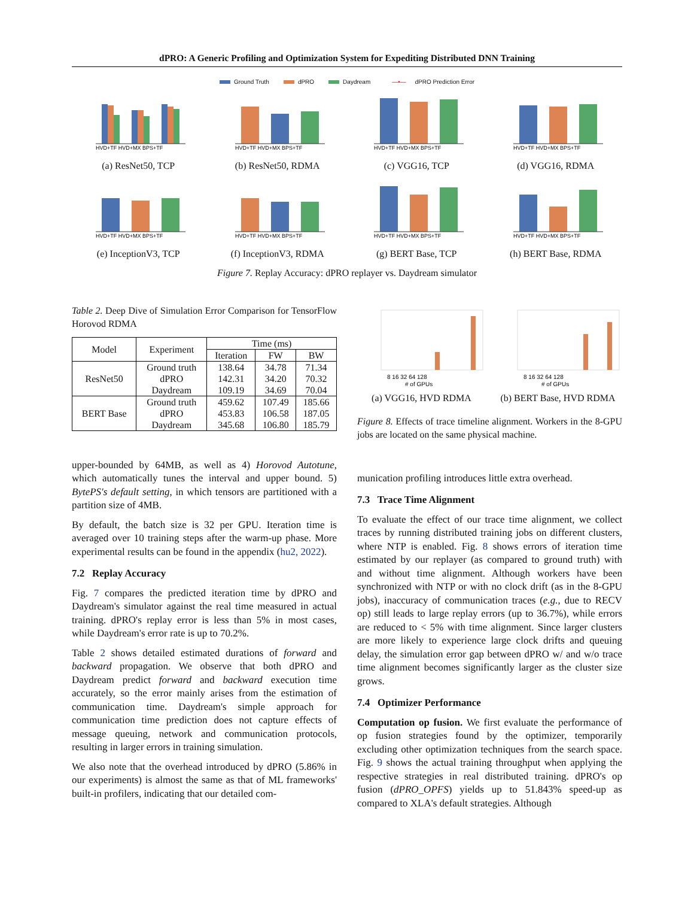dPRO: A Generic Profiling and Optimization System for Expediting Distributed DNN Training
Ground Truth dPRO Daydream —•— dPRO Prediction Error
HVD+TF HVD+MX BPS+TF
(a) ResNet50, TCP
HVD+TF HVD+MX BPS+TF
(b) ResNet50, RDMA
HVD+TF HVD+MX BPS+TF
(c) VGG16, TCP
HVD+TF HVD+MX BPS+TF
(d) VGG16, RDMA
HVD+TF HVD+MX BPS+TF
(e) InceptionV3, TCP
HVD+TF HVD+MX BPS+TF
(f) InceptionV3, RDMA
HVD+TF HVD+MX BPS+TF
(g) BERT Base, TCP
HVD+TF HVD+MX BPS+TF
(h) BERT Base, RDMA
Figure 7. Replay Accuracy: dPRO replayer vs. Daydream simulator
Table 2. Deep Dive of Simulation Error Comparison for TensorFlow Horovod RDMA
| Model | Experiment | Time (ms) | | |
| --- | --- | --- | --- | --- |
| | | Iteration | FW | BW |
| ResNet50 | Ground truth dPRO Daydream | 138.64 142.31 109.19 | 34.78 34.20 34.69 | 71.34 70.32 70.04 |
| BERT Base | Ground truth dPRO Daydream | 459.62 453.83 345.68 | 107.49 106.58 106.80 | 185.66 187.05 185.79 |
upper-bounded by 64MB, as well as 4) Horovod Autotune, which automatically tunes the interval and upper bound. 5) BytePS's default setting, in which tensors are partitioned with a partition size of 4MB.
By default, the batch size is 32 per GPU. Iteration time is averaged over 10 training steps after the warm-up phase. More experimental results can be found in the appendix (hu2, 2022).
7.2 Replay Accuracy
Fig. 7 compares the predicted iteration time by dPRO and Daydream's simulator against the real time measured in actual training. dPRO's replay error is less than 5% in most cases, while Daydream's error rate is up to 70.2%.
Table 2 shows detailed estimated durations of forward and backward propagation. We observe that both dPRO and Daydream predict forward and backward execution time accurately, so the error mainly arises from the estimation of communication time. Daydream's simple approach for communication time prediction does not capture effects of message queuing, network and communication protocols, resulting in larger errors in training simulation.
We also note that the overhead introduced by dPRO (5.86% in our experiments) is almost the same as that of ML frameworks' built-in profilers, indicating that our detailed com-
8 16 32 64 128
# of GPUs
(a) VGG16, HVD RDMA
8 16 32 64 128
# of GPUs
(b) BERT Base, HVD RDMA
Figure 8. Effects of trace timeline alignment. Workers in the 8-GPU jobs are located on the same physical machine.
munication profiling introduces little extra overhead.
7.3 Trace Time Alignment
To evaluate the effect of our trace time alignment, we collect traces by running distributed training jobs on different clusters, where NTP is enabled. Fig. 8 shows errors of iteration time estimated by our replayer (as compared to ground truth) with and without time alignment. Although workers have been synchronized with NTP or with no clock drift (as in the 8-GPU jobs), inaccuracy of communication traces (e.g., due to RECV op) still leads to large replay errors (up to 36.7%), while errors are reduced to < 5% with time alignment. Since larger clusters are more likely to experience large clock drifts and queuing delay, the simulation error gap between dPRO w/ and w/o trace time alignment becomes significantly larger as the cluster size grows.
7.4 Optimizer Performance
Computation op fusion. We first evaluate the performance of op fusion strategies found by the optimizer, temporarily excluding other optimization techniques from the search space. Fig. 9 shows the actual training throughput when applying the respective strategies in real distributed training. dPRO's op fusion (dPRO_OPFS) yields up to 51.843% speed-up as compared to XLA's default strategies. Although